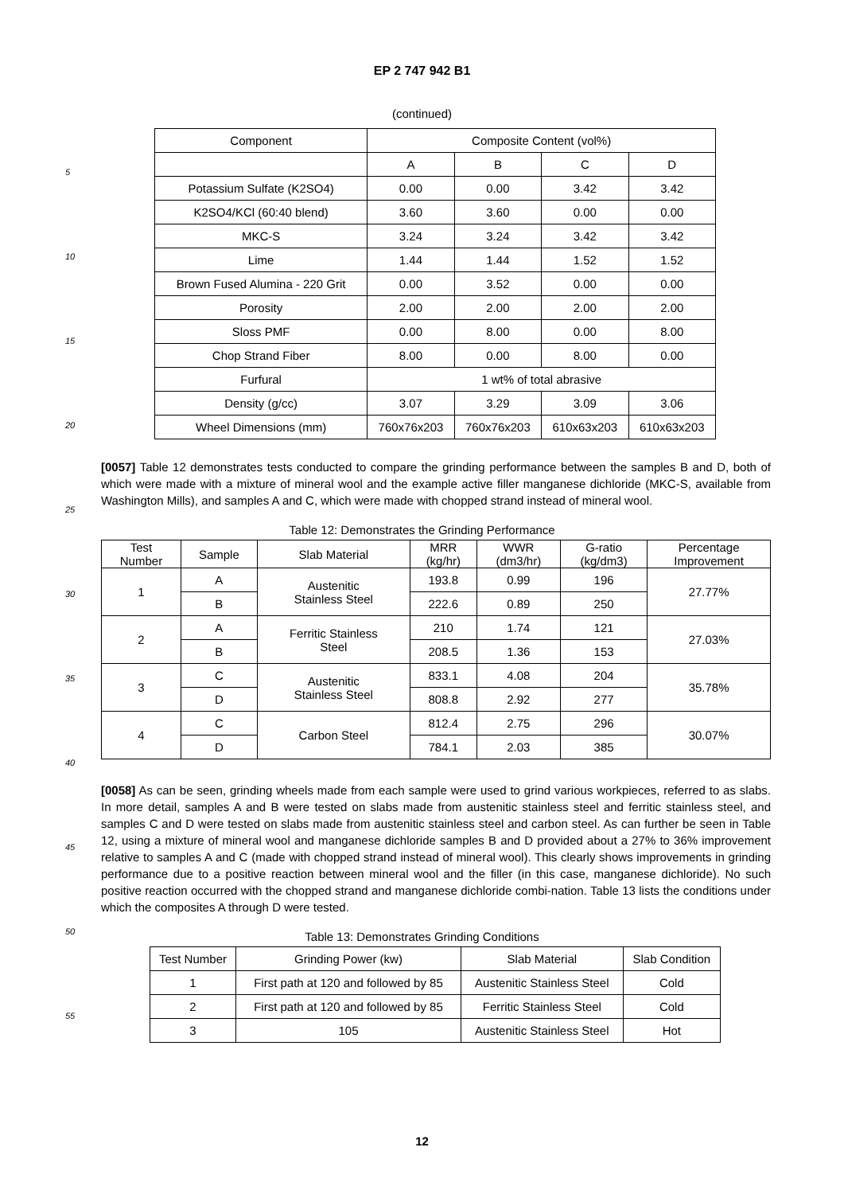5
10
15
20
25
30
35
40
45
50
55
EP 2 747 942 B1
(continued)
| Component | Composite Content (vol%) | | | |
| --- | --- | --- | --- | --- |
| | A | B | C | D |
| Potassium Sulfate (K2SO4) | 0.00 | 0.00 | 3.42 | 3.42 |
| K2SO4/KCl (60:40 blend) | 3.60 | 3.60 | 0.00 | 0.00 |
| MKC-S | 3.24 | 3.24 | 3.42 | 3.42 |
| Lime | 1.44 | 1.44 | 1.52 | 1.52 |
| Brown Fused Alumina - 220 Grit | 0.00 | 3.52 | 0.00 | 0.00 |
| Porosity | 2.00 | 2.00 | 2.00 | 2.00 |
| Sloss PMF | 0.00 | 8.00 | 0.00 | 8.00 |
| Chop Strand Fiber | 8.00 | 0.00 | 8.00 | 0.00 |
| Furfural | 1 wt% of total abrasive | | | |
| Density (g/cc) | 3.07 | 3.29 | 3.09 | 3.06 |
| Wheel Dimensions (mm) | 760x76x203 | 760x76x203 | 610x63x203 | 610x63x203 |
[0057] Table 12 demonstrates tests conducted to compare the grinding performance between the samples B and D, both of which were made with a mixture of mineral wool and the example active filler manganese dichloride (MKC-S, available from Washington Mills), and samples A and C, which were made with chopped strand instead of mineral wool.
Table 12: Demonstrates the Grinding Performance
| Test Number | Sample | Slab Material | MRR (kg/hr) | WWR (dm3/hr) | G-ratio (kg/dm3) | Percentage Improvement |
| --- | --- | --- | --- | --- | --- | --- |
| 1 | A | Austenitic Stainless Steel | 193.8 | 0.99 | 196 | 27.77% |
| | B | | 222.6 | 0.89 | 250 | |
| 2 | A | Ferritic Stainless Steel | 210 | 1.74 | 121 | 27.03% |
| | B | | 208.5 | 1.36 | 153 | |
| 3 | C | Austenitic Stainless Steel | 833.1 | 4.08 | 204 | 35.78% |
| | D | | 808.8 | 2.92 | 277 | |
| 4 | C | Carbon Steel | 812.4 | 2.75 | 296 | 30.07% |
| | D | | 784.1 | 2.03 | 385 | |
[0058] As can be seen, grinding wheels made from each sample were used to grind various workpieces, referred to as slabs. In more detail, samples A and B were tested on slabs made from austenitic stainless steel and ferritic stainless steel, and samples C and D were tested on slabs made from austenitic stainless steel and carbon steel. As can further be seen in Table 12, using a mixture of mineral wool and manganese dichloride samples B and D provided about a 27% to 36% improvement relative to samples A and C (made with chopped strand instead of mineral wool). This clearly shows improvements in grinding performance due to a positive reaction between mineral wool and the filler (in this case, manganese dichloride). No such positive reaction occurred with the chopped strand and manganese dichloride combi-nation. Table 13 lists the conditions under which the composites A through D were tested.
Table 13: Demonstrates Grinding Conditions
| Test Number | Grinding Power (kw) | Slab Material | Slab Condition |
| --- | --- | --- | --- |
| 1 | First path at 120 and followed by 85 | Austenitic Stainless Steel | Cold |
| 2 | First path at 120 and followed by 85 | Ferritic Stainless Steel | Cold |
| 3 | 105 | Austenitic Stainless Steel | Hot |
12